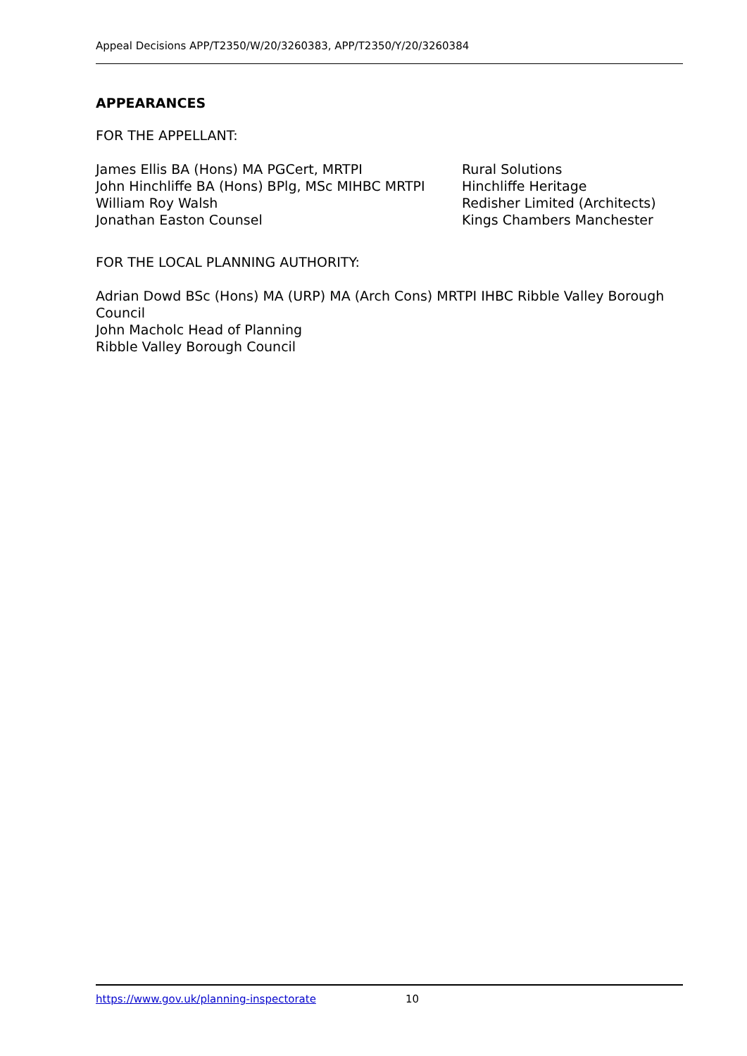Appeal Decisions APP/T2350/W/20/3260383, APP/T2350/Y/20/3260384
APPEARANCES
FOR THE APPELLANT:
James Ellis BA (Hons) MA PGCert, MRTPI Rural Solutions
John Hinchliffe BA (Hons) BPlg, MSc MIHBC MRTPI Hinchliffe Heritage
William Roy Walsh Redisher Limited (Architects)
Jonathan Easton Counsel Kings Chambers Manchester
FOR THE LOCAL PLANNING AUTHORITY:
Adrian Dowd BSc (Hons) MA (URP) MA (Arch Cons) MRTPI IHBC Ribble Valley Borough Council
John Macholc Head of Planning
Ribble Valley Borough Council
https://www.gov.uk/planning-inspectorate 10